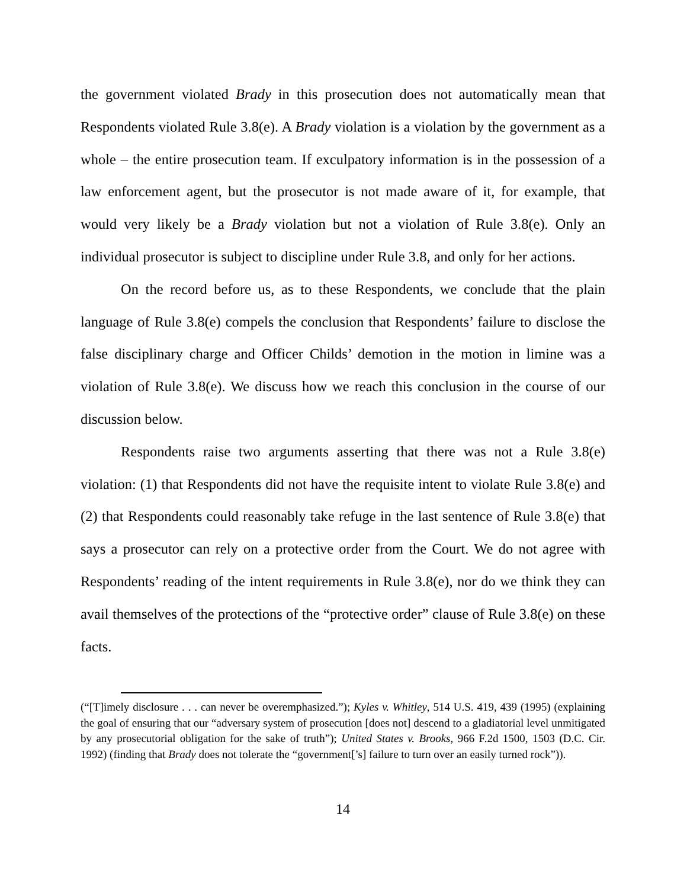the government violated Brady in this prosecution does not automatically mean that Respondents violated Rule 3.8(e). A Brady violation is a violation by the government as a whole – the entire prosecution team. If exculpatory information is in the possession of a law enforcement agent, but the prosecutor is not made aware of it, for example, that would very likely be a Brady violation but not a violation of Rule 3.8(e). Only an individual prosecutor is subject to discipline under Rule 3.8, and only for her actions.
On the record before us, as to these Respondents, we conclude that the plain language of Rule 3.8(e) compels the conclusion that Respondents’ failure to disclose the false disciplinary charge and Officer Childs’ demotion in the motion in limine was a violation of Rule 3.8(e). We discuss how we reach this conclusion in the course of our discussion below.
Respondents raise two arguments asserting that there was not a Rule 3.8(e) violation: (1) that Respondents did not have the requisite intent to violate Rule 3.8(e) and (2) that Respondents could reasonably take refuge in the last sentence of Rule 3.8(e) that says a prosecutor can rely on a protective order from the Court. We do not agree with Respondents’ reading of the intent requirements in Rule 3.8(e), nor do we think they can avail themselves of the protections of the “protective order” clause of Rule 3.8(e) on these facts.
(“[T]imely disclosure . . . can never be overemphasized.”); Kyles v. Whitley, 514 U.S. 419, 439 (1995) (explaining the goal of ensuring that our “adversary system of prosecution [does not] descend to a gladiatorial level unmitigated by any prosecutorial obligation for the sake of truth”); United States v. Brooks, 966 F.2d 1500, 1503 (D.C. Cir. 1992) (finding that Brady does not tolerate the “government[’s] failure to turn over an easily turned rock”)).
14